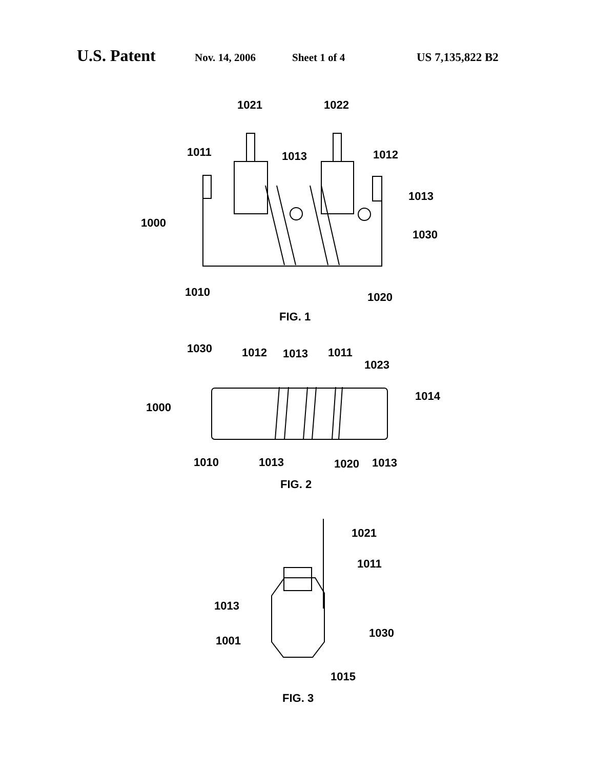U.S. Patent Nov. 14, 2006 Sheet 1 of 4 US 7,135,822 B2
1021
1022
1011
1013
1012
1013
1000
1030
1010
1020
FIG. 1
1030
1012
1013
1011
1023
1014
1000
1010
1013
1020
1013
FIG. 2
1021
1011
1013
1030
1001
1015
FIG. 3